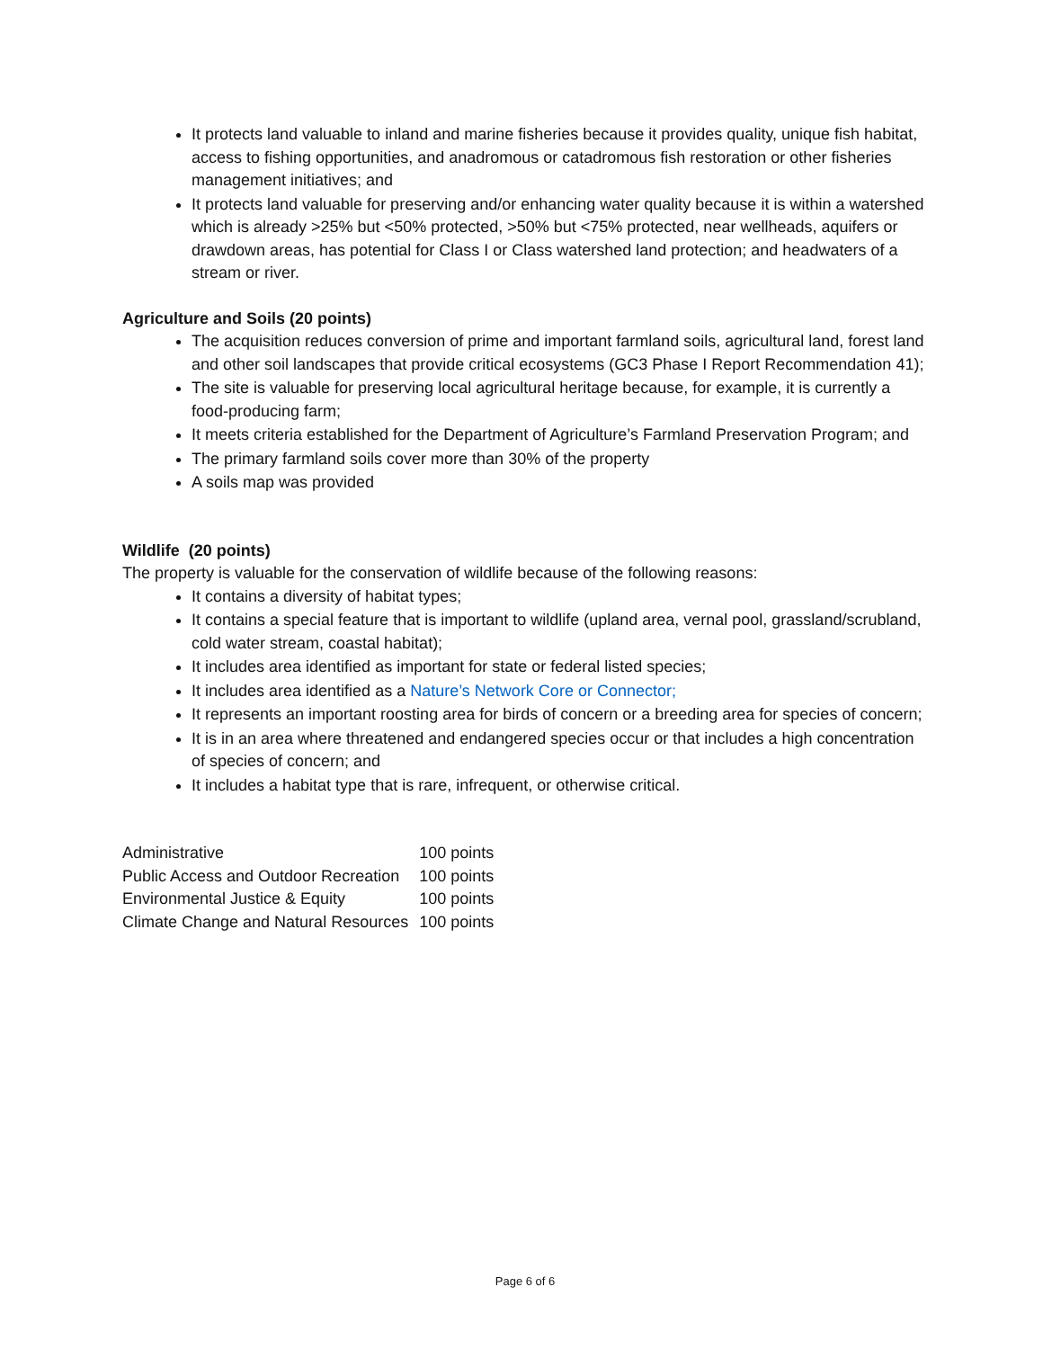It protects land valuable to inland and marine fisheries because it provides quality, unique fish habitat, access to fishing opportunities, and anadromous or catadromous fish restoration or other fisheries management initiatives; and
It protects land valuable for preserving and/or enhancing water quality because it is within a watershed which is already >25% but <50% protected, >50% but <75% protected, near wellheads, aquifers or drawdown areas, has potential for Class I or Class watershed land protection; and headwaters of a stream or river.
Agriculture and Soils (20 points)
The acquisition reduces conversion of prime and important farmland soils, agricultural land, forest land and other soil landscapes that provide critical ecosystems (GC3 Phase I Report Recommendation 41);
The site is valuable for preserving local agricultural heritage because, for example, it is currently a food-producing farm;
It meets criteria established for the Department of Agriculture’s Farmland Preservation Program; and
The primary farmland soils cover more than 30% of the property
A soils map was provided
Wildlife (20 points)
The property is valuable for the conservation of wildlife because of the following reasons:
It contains a diversity of habitat types;
It contains a special feature that is important to wildlife (upland area, vernal pool, grassland/scrubland, cold water stream, coastal habitat);
It includes area identified as important for state or federal listed species;
It includes area identified as a Nature’s Network Core or Connector;
It represents an important roosting area for birds of concern or a breeding area for species of concern;
It is in an area where threatened and endangered species occur or that includes a high concentration of species of concern; and
It includes a habitat type that is rare, infrequent, or otherwise critical.
| Administrative | 100 points |
| Public Access and Outdoor Recreation | 100 points |
| Environmental Justice & Equity | 100 points |
| Climate Change and Natural Resources | 100 points |
Page 6 of 6